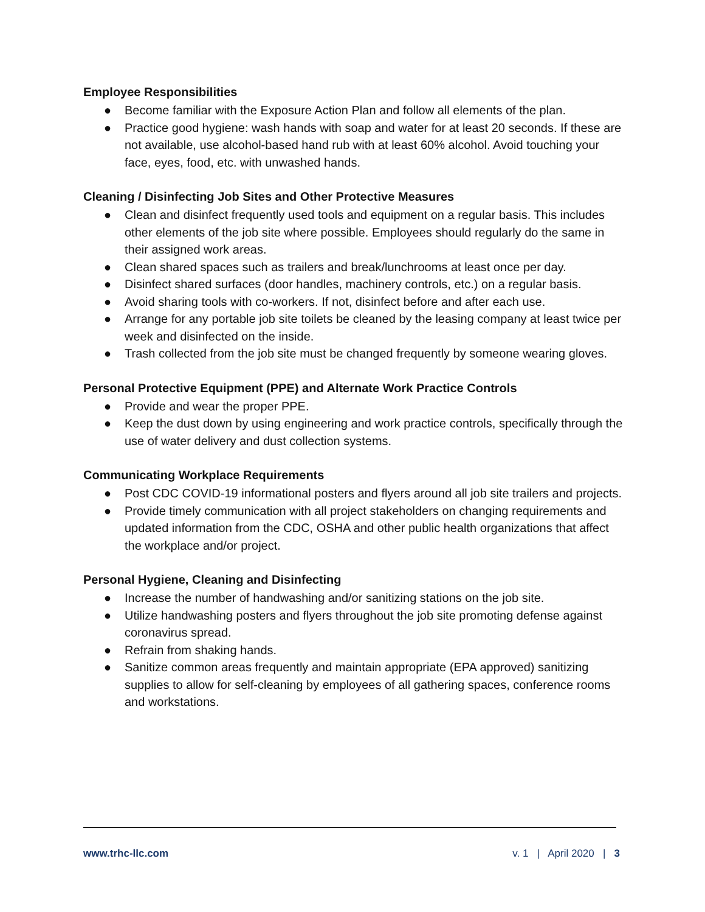Employee Responsibilities
● Become familiar with the Exposure Action Plan and follow all elements of the plan.
● Practice good hygiene: wash hands with soap and water for at least 20 seconds. If these are not available, use alcohol-based hand rub with at least 60% alcohol. Avoid touching your face, eyes, food, etc. with unwashed hands.
Cleaning / Disinfecting Job Sites and Other Protective Measures
● Clean and disinfect frequently used tools and equipment on a regular basis. This includes other elements of the job site where possible. Employees should regularly do the same in their assigned work areas.
● Clean shared spaces such as trailers and break/lunchrooms at least once per day.
● Disinfect shared surfaces (door handles, machinery controls, etc.) on a regular basis.
● Avoid sharing tools with co-workers. If not, disinfect before and after each use.
● Arrange for any portable job site toilets be cleaned by the leasing company at least twice per week and disinfected on the inside.
● Trash collected from the job site must be changed frequently by someone wearing gloves.
Personal Protective Equipment (PPE) and Alternate Work Practice Controls
● Provide and wear the proper PPE.
● Keep the dust down by using engineering and work practice controls, specifically through the use of water delivery and dust collection systems.
Communicating Workplace Requirements
● Post CDC COVID-19 informational posters and flyers around all job site trailers and projects.
● Provide timely communication with all project stakeholders on changing requirements and updated information from the CDC, OSHA and other public health organizations that affect the workplace and/or project.
Personal Hygiene, Cleaning and Disinfecting
● Increase the number of handwashing and/or sanitizing stations on the job site.
● Utilize handwashing posters and flyers throughout the job site promoting defense against coronavirus spread.
● Refrain from shaking hands.
● Sanitize common areas frequently and maintain appropriate (EPA approved) sanitizing supplies to allow for self-cleaning by employees of all gathering spaces, conference rooms and workstations.
www.trhc-llc.com v. 1 | April 2020 | 3